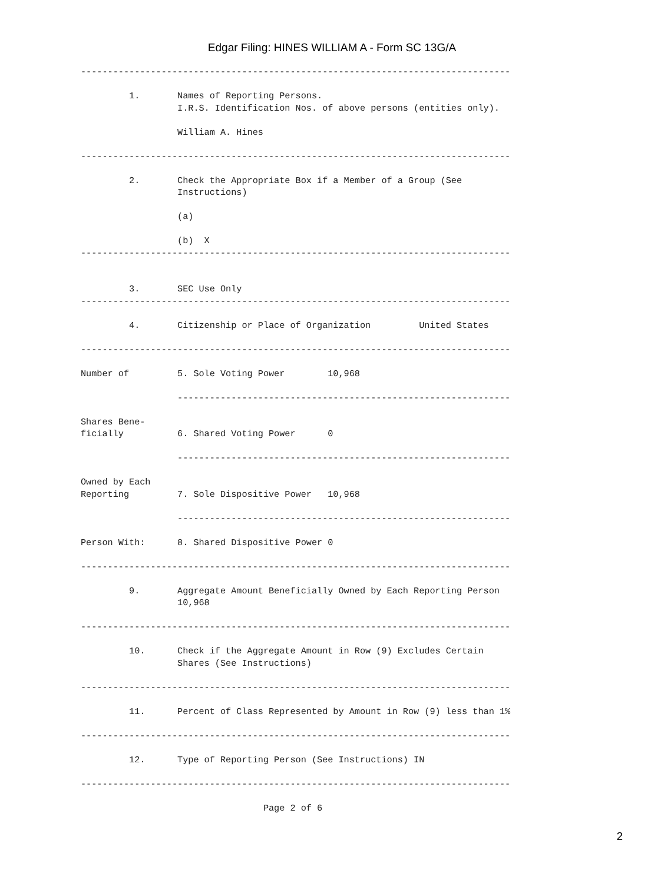Edgar Filing: HINES WILLIAM A - Form SC 13G/A
--------------------------------------------------------------------------------

         1.       Names of Reporting Persons.
                  I.R.S. Identification Nos. of above persons (entities only).

                  William A. Hines

--------------------------------------------------------------------------------

         2.       Check the Appropriate Box if a Member of a Group (See
                  Instructions)

                  (a)

                  (b)  X
--------------------------------------------------------------------------------


         3.       SEC Use Only
--------------------------------------------------------------------------------

         4.       Citizenship or Place of Organization         United States

--------------------------------------------------------------------------------

Number of         5. Sole Voting Power        10,968

                  --------------------------------------------------------------

Shares Bene-
ficially          6. Shared Voting Power      0

                  --------------------------------------------------------------

Owned by Each
Reporting         7. Sole Dispositive Power   10,968

                  --------------------------------------------------------------

Person With:      8. Shared Dispositive Power 0

--------------------------------------------------------------------------------

         9.       Aggregate Amount Beneficially Owned by Each Reporting Person
                  10,968

--------------------------------------------------------------------------------

         10.      Check if the Aggregate Amount in Row (9) Excludes Certain
                  Shares (See Instructions)

--------------------------------------------------------------------------------

         11.      Percent of Class Represented by Amount in Row (9) less than 1%

--------------------------------------------------------------------------------

         12.      Type of Reporting Person (See Instructions) IN

--------------------------------------------------------------------------------

                                  Page 2 of 6
2